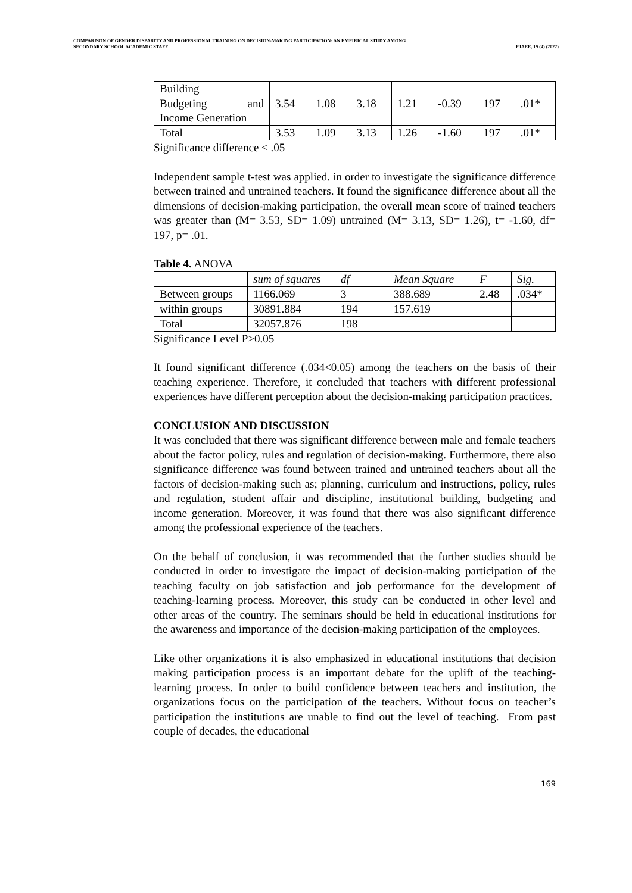COMPARISON OF GENDER DISPARITY AND PROFESSIONAL TRAINING ON DECISION-MAKING PARTICIPATION: AN EMPIRICAL STUDY AMONG
SECONDARY SCHOOL ACADEMIC STAFF
PJAEE, 19 (4) (2022)
| Building | | | | | | | |
| Budgeting and Income Generation | 3.54 | 1.08 | 3.18 | 1.21 | -0.39 | 197 | .01* |
| Total | 3.53 | 1.09 | 3.13 | 1.26 | -1.60 | 197 | .01* |
Significance difference < .05
Independent sample t-test was applied. in order to investigate the significance difference between trained and untrained teachers. It found the significance difference about all the dimensions of decision-making participation, the overall mean score of trained teachers was greater than (M= 3.53, SD= 1.09) untrained (M= 3.13, SD= 1.26), t= -1.60, df= 197, p= .01.
Table 4. ANOVA
| | sum of squares | df | Mean Square | F | Sig. |
| Between groups | 1166.069 | 3 | 388.689 | 2.48 | .034* |
| within groups | 30891.884 | 194 | 157.619 | | |
| Total | 32057.876 | 198 | | | |
Significance Level P>0.05
It found significant difference (.034<0.05) among the teachers on the basis of their teaching experience. Therefore, it concluded that teachers with different professional experiences have different perception about the decision-making participation practices.
CONCLUSION AND DISCUSSION
It was concluded that there was significant difference between male and female teachers about the factor policy, rules and regulation of decision-making. Furthermore, there also significance difference was found between trained and untrained teachers about all the factors of decision-making such as; planning, curriculum and instructions, policy, rules and regulation, student affair and discipline, institutional building, budgeting and income generation. Moreover, it was found that there was also significant difference among the professional experience of the teachers.
On the behalf of conclusion, it was recommended that the further studies should be conducted in order to investigate the impact of decision-making participation of the teaching faculty on job satisfaction and job performance for the development of teaching-learning process. Moreover, this study can be conducted in other level and other areas of the country. The seminars should be held in educational institutions for the awareness and importance of the decision-making participation of the employees.
Like other organizations it is also emphasized in educational institutions that decision making participation process is an important debate for the uplift of the teaching-learning process. In order to build confidence between teachers and institution, the organizations focus on the participation of the teachers. Without focus on teacher’s participation the institutions are unable to find out the level of teaching. From past couple of decades, the educational
169